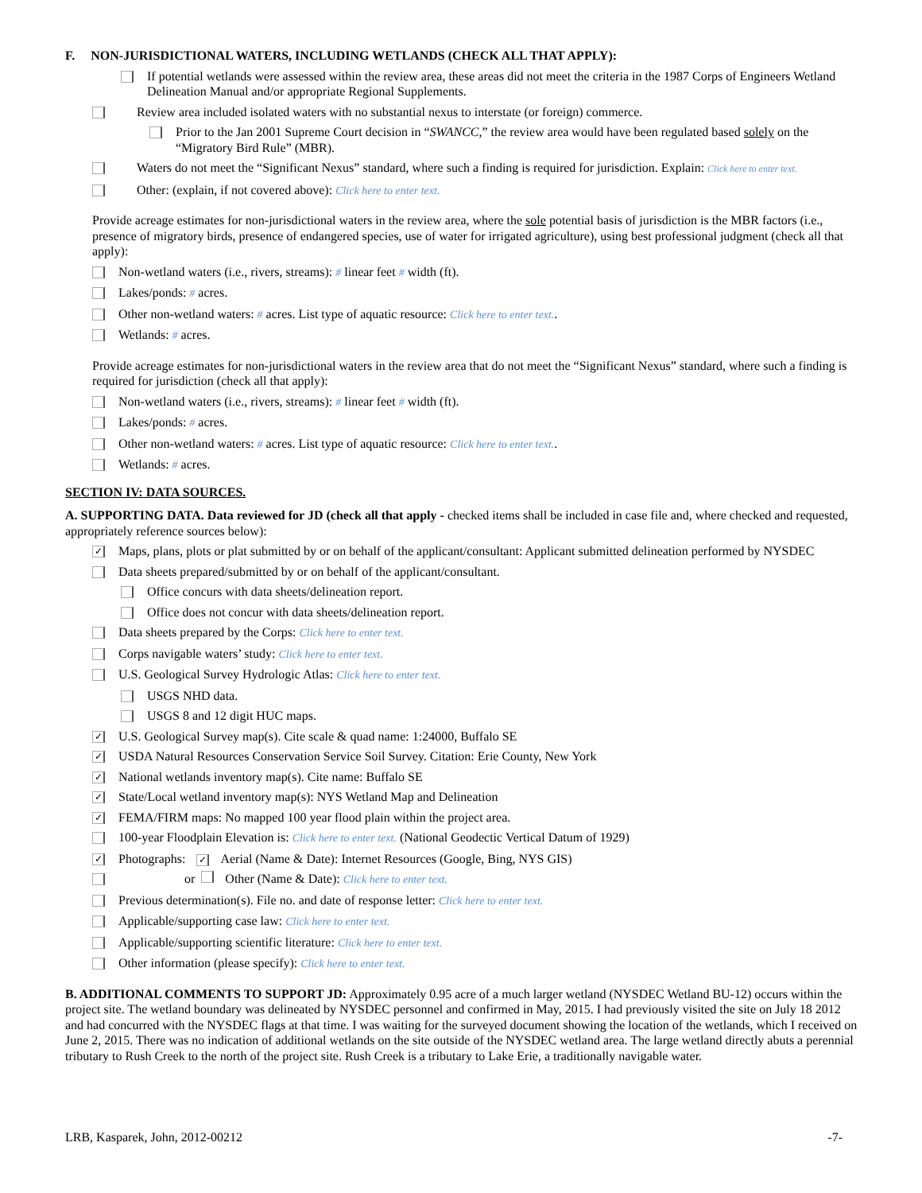F. NON-JURISDICTIONAL WATERS, INCLUDING WETLANDS (CHECK ALL THAT APPLY):
If potential wetlands were assessed within the review area, these areas did not meet the criteria in the 1987 Corps of Engineers Wetland Delineation Manual and/or appropriate Regional Supplements.
Review area included isolated waters with no substantial nexus to interstate (or foreign) commerce.
Prior to the Jan 2001 Supreme Court decision in “SWANCC,” the review area would have been regulated based solely on the “Migratory Bird Rule” (MBR).
Waters do not meet the “Significant Nexus” standard, where such a finding is required for jurisdiction. Explain: Click here to enter text.
Other: (explain, if not covered above): Click here to enter text.
Provide acreage estimates for non-jurisdictional waters in the review area, where the sole potential basis of jurisdiction is the MBR factors (i.e., presence of migratory birds, presence of endangered species, use of water for irrigated agriculture), using best professional judgment (check all that apply):
Non-wetland waters (i.e., rivers, streams): # linear feet # width (ft).
Lakes/ponds: # acres.
Other non-wetland waters: # acres. List type of aquatic resource: Click here to enter text..
Wetlands: # acres.
Provide acreage estimates for non-jurisdictional waters in the review area that do not meet the “Significant Nexus” standard, where such a finding is required for jurisdiction (check all that apply):
Non-wetland waters (i.e., rivers, streams): # linear feet # width (ft).
Lakes/ponds: # acres.
Other non-wetland waters: # acres. List type of aquatic resource: Click here to enter text..
Wetlands: # acres.
SECTION IV: DATA SOURCES.
A. SUPPORTING DATA. Data reviewed for JD (check all that apply - checked items shall be included in case file and, where checked and requested, appropriately reference sources below):
✓ Maps, plans, plots or plat submitted by or on behalf of the applicant/consultant: Applicant submitted delineation performed by NYSDEC
Data sheets prepared/submitted by or on behalf of the applicant/consultant.
Office concurs with data sheets/delineation report.
Office does not concur with data sheets/delineation report.
Data sheets prepared by the Corps: Click here to enter text.
Corps navigable waters’ study: Click here to enter text.
U.S. Geological Survey Hydrologic Atlas: Click here to enter text.
USGS NHD data.
USGS 8 and 12 digit HUC maps.
✓ U.S. Geological Survey map(s). Cite scale & quad name: 1:24000, Buffalo SE
✓ USDA Natural Resources Conservation Service Soil Survey. Citation: Erie County, New York
✓ National wetlands inventory map(s). Cite name: Buffalo SE
✓ State/Local wetland inventory map(s): NYS Wetland Map and Delineation
✓ FEMA/FIRM maps: No mapped 100 year flood plain within the project area.
100-year Floodplain Elevation is: Click here to enter text. (National Geodectic Vertical Datum of 1929)
✓ Photographs: ✓ Aerial (Name & Date): Internet Resources (Google, Bing, NYS GIS)
or Other (Name & Date): Click here to enter text.
Previous determination(s). File no. and date of response letter: Click here to enter text.
Applicable/supporting case law: Click here to enter text.
Applicable/supporting scientific literature: Click here to enter text.
Other information (please specify): Click here to enter text.
B. ADDITIONAL COMMENTS TO SUPPORT JD: Approximately 0.95 acre of a much larger wetland (NYSDEC Wetland BU-12) occurs within the project site. The wetland boundary was delineated by NYSDEC personnel and confirmed in May, 2015. I had previously visited the site on July 18 2012 and had concurred with the NYSDEC flags at that time. I was waiting for the surveyed document showing the location of the wetlands, which I received on June 2, 2015. There was no indication of additional wetlands on the site outside of the NYSDEC wetland area. The large wetland directly abuts a perennial tributary to Rush Creek to the north of the project site. Rush Creek is a tributary to Lake Erie, a traditionally navigable water.
LRB, Kasparek, John, 2012-00212 -7-